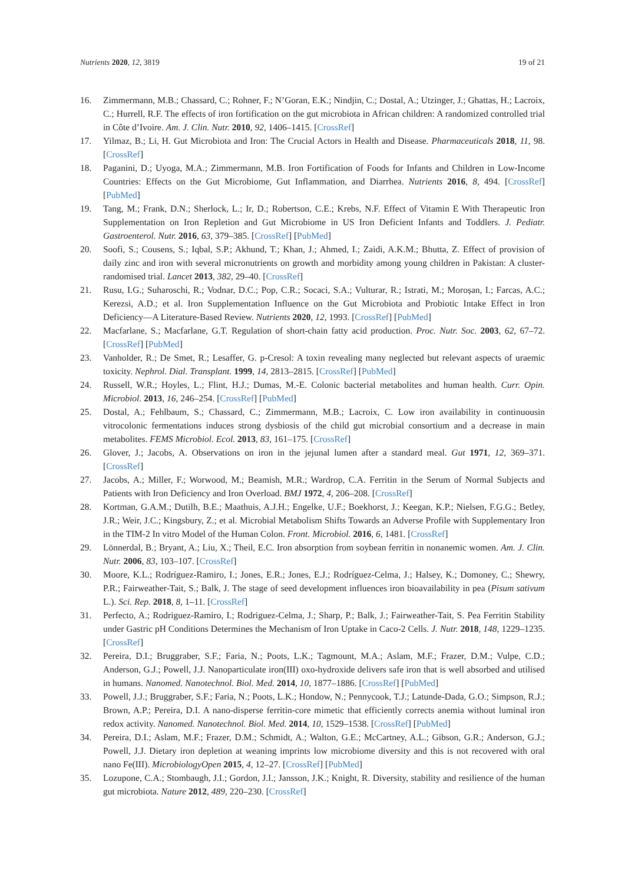Nutrients 2020, 12, 3819 19 of 21
16. Zimmermann, M.B.; Chassard, C.; Rohner, F.; N’Goran, E.K.; Nindjin, C.; Dostal, A.; Utzinger, J.; Ghattas, H.; Lacroix, C.; Hurrell, R.F. The effects of iron fortification on the gut microbiota in African children: A randomized controlled trial in Côte d’Ivoire. Am. J. Clin. Nutr. 2010, 92, 1406–1415. [CrossRef]
17. Yilmaz, B.; Li, H. Gut Microbiota and Iron: The Crucial Actors in Health and Disease. Pharmaceuticals 2018, 11, 98. [CrossRef]
18. Paganini, D.; Uyoga, M.A.; Zimmermann, M.B. Iron Fortification of Foods for Infants and Children in Low-Income Countries: Effects on the Gut Microbiome, Gut Inflammation, and Diarrhea. Nutrients 2016, 8, 494. [CrossRef] [PubMed]
19. Tang, M.; Frank, D.N.; Sherlock, L.; Ir, D.; Robertson, C.E.; Krebs, N.F. Effect of Vitamin E With Therapeutic Iron Supplementation on Iron Repletion and Gut Microbiome in US Iron Deficient Infants and Toddlers. J. Pediatr. Gastroenterol. Nutr. 2016, 63, 379–385. [CrossRef] [PubMed]
20. Soofi, S.; Cousens, S.; Iqbal, S.P.; Akhund, T.; Khan, J.; Ahmed, I.; Zaidi, A.K.M.; Bhutta, Z. Effect of provision of daily zinc and iron with several micronutrients on growth and morbidity among young children in Pakistan: A cluster-randomised trial. Lancet 2013, 382, 29–40. [CrossRef]
21. Rusu, I.G.; Suharoschi, R.; Vodnar, D.C.; Pop, C.R.; Socaci, S.A.; Vulturar, R.; Istrati, M.; Moroșan, I.; Farcas, A.C.; Kerezsi, A.D.; et al. Iron Supplementation Influence on the Gut Microbiota and Probiotic Intake Effect in Iron Deficiency—A Literature-Based Review. Nutrients 2020, 12, 1993. [CrossRef] [PubMed]
22. Macfarlane, S.; Macfarlane, G.T. Regulation of short-chain fatty acid production. Proc. Nutr. Soc. 2003, 62, 67–72. [CrossRef] [PubMed]
23. Vanholder, R.; De Smet, R.; Lesaffer, G. p-Cresol: A toxin revealing many neglected but relevant aspects of uraemic toxicity. Nephrol. Dial. Transplant. 1999, 14, 2813–2815. [CrossRef] [PubMed]
24. Russell, W.R.; Hoyles, L.; Flint, H.J.; Dumas, M.-E. Colonic bacterial metabolites and human health. Curr. Opin. Microbiol. 2013, 16, 246–254. [CrossRef] [PubMed]
25. Dostal, A.; Fehlbaum, S.; Chassard, C.; Zimmermann, M.B.; Lacroix, C. Low iron availability in continuousin vitrocolonic fermentations induces strong dysbiosis of the child gut microbial consortium and a decrease in main metabolites. FEMS Microbiol. Ecol. 2013, 83, 161–175. [CrossRef]
26. Glover, J.; Jacobs, A. Observations on iron in the jejunal lumen after a standard meal. Gut 1971, 12, 369–371. [CrossRef]
27. Jacobs, A.; Miller, F.; Worwood, M.; Beamish, M.R.; Wardrop, C.A. Ferritin in the Serum of Normal Subjects and Patients with Iron Deficiency and Iron Overload. BMJ 1972, 4, 206–208. [CrossRef]
28. Kortman, G.A.M.; Dutilh, B.E.; Maathuis, A.J.H.; Engelke, U.F.; Boekhorst, J.; Keegan, K.P.; Nielsen, F.G.G.; Betley, J.R.; Weir, J.C.; Kingsbury, Z.; et al. Microbial Metabolism Shifts Towards an Adverse Profile with Supplementary Iron in the TIM-2 In vitro Model of the Human Colon. Front. Microbiol. 2016, 6, 1481. [CrossRef]
29. Lönnerdal, B.; Bryant, A.; Liu, X.; Theil, E.C. Iron absorption from soybean ferritin in nonanemic women. Am. J. Clin. Nutr. 2006, 83, 103–107. [CrossRef]
30. Moore, K.L.; Rodríguez-Ramiro, I.; Jones, E.R.; Jones, E.J.; Rodríguez-Celma, J.; Halsey, K.; Domoney, C.; Shewry, P.R.; Fairweather-Tait, S.; Balk, J. The stage of seed development influences iron bioavailability in pea (Pisum sativum L.). Sci. Rep. 2018, 8, 1–11. [CrossRef]
31. Perfecto, A.; Rodriguez-Ramiro, I.; Rodriguez-Celma, J.; Sharp, P.; Balk, J.; Fairweather-Tait, S. Pea Ferritin Stability under Gastric pH Conditions Determines the Mechanism of Iron Uptake in Caco-2 Cells. J. Nutr. 2018, 148, 1229–1235. [CrossRef]
32. Pereira, D.I.; Bruggraber, S.F.; Faria, N.; Poots, L.K.; Tagmount, M.A.; Aslam, M.F.; Frazer, D.M.; Vulpe, C.D.; Anderson, G.J.; Powell, J.J. Nanoparticulate iron(III) oxo-hydroxide delivers safe iron that is well absorbed and utilised in humans. Nanomed. Nanotechnol. Biol. Med. 2014, 10, 1877–1886. [CrossRef] [PubMed]
33. Powell, J.J.; Bruggraber, S.F.; Faria, N.; Poots, L.K.; Hondow, N.; Pennycook, T.J.; Latunde-Dada, G.O.; Simpson, R.J.; Brown, A.P.; Pereira, D.I. A nano-disperse ferritin-core mimetic that efficiently corrects anemia without luminal iron redox activity. Nanomed. Nanotechnol. Biol. Med. 2014, 10, 1529–1538. [CrossRef] [PubMed]
34. Pereira, D.I.; Aslam, M.F.; Frazer, D.M.; Schmidt, A.; Walton, G.E.; McCartney, A.L.; Gibson, G.R.; Anderson, G.J.; Powell, J.J. Dietary iron depletion at weaning imprints low microbiome diversity and this is not recovered with oral nano Fe(III). MicrobiologyOpen 2015, 4, 12–27. [CrossRef] [PubMed]
35. Lozupone, C.A.; Stombaugh, J.I.; Gordon, J.I.; Jansson, J.K.; Knight, R. Diversity, stability and resilience of the human gut microbiota. Nature 2012, 489, 220–230. [CrossRef]